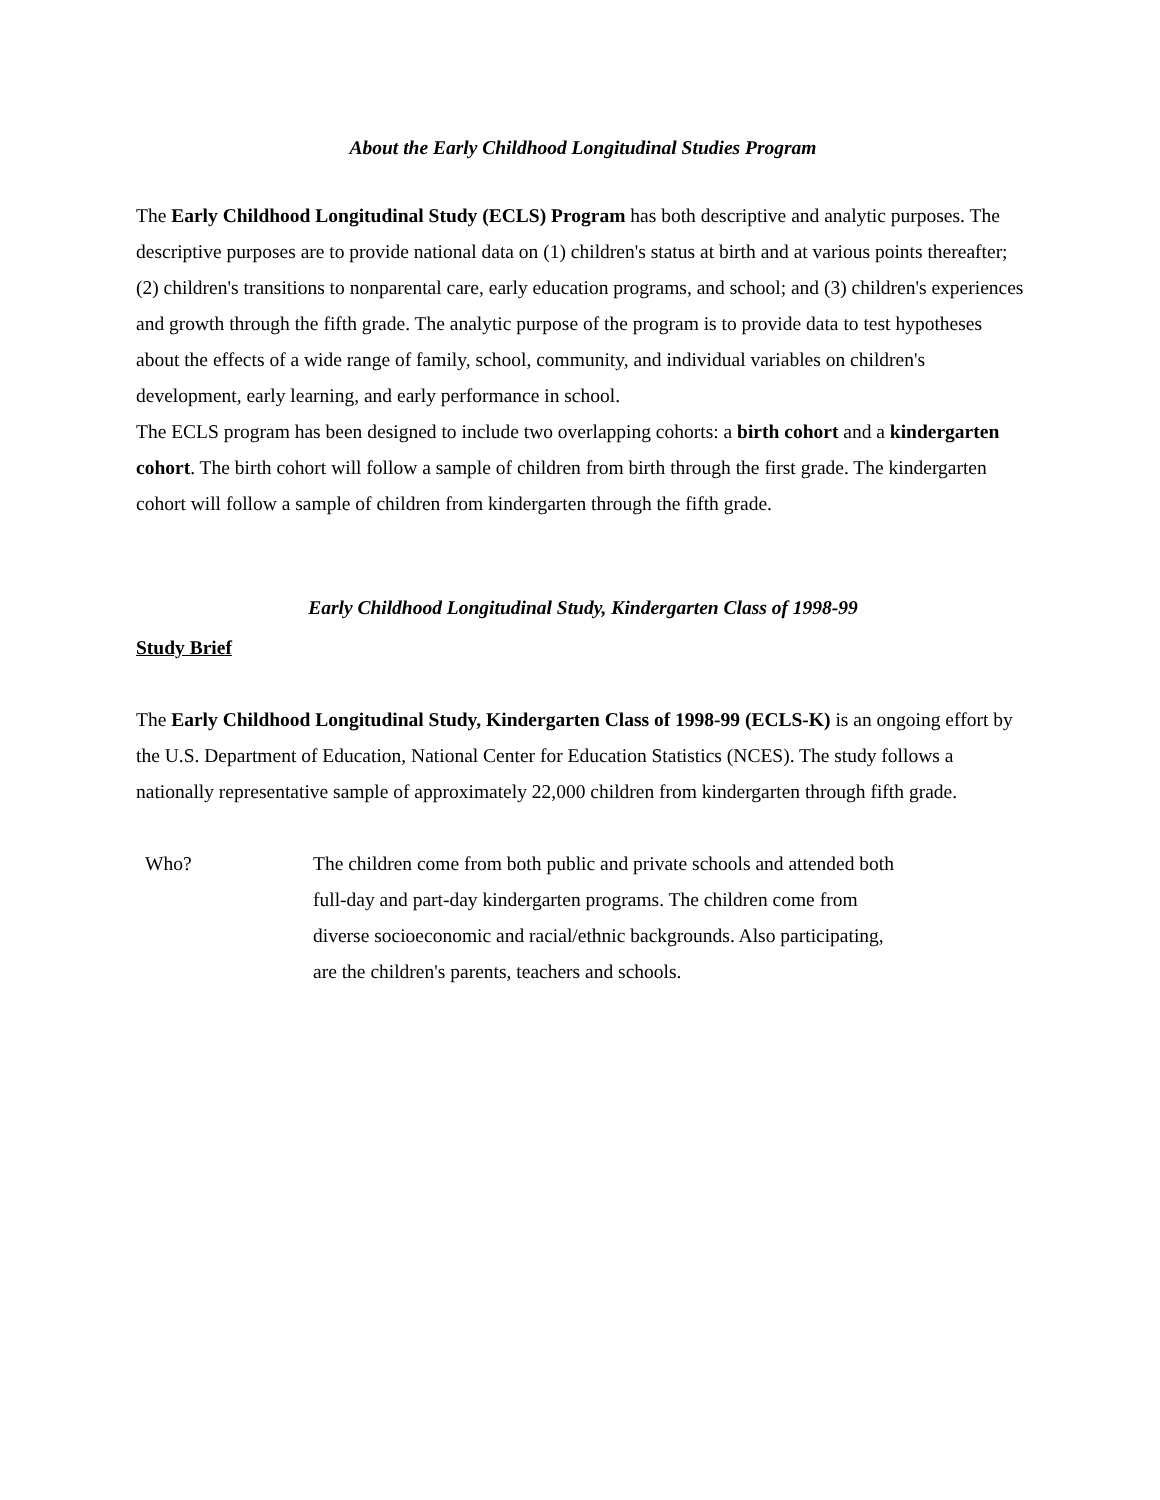About the Early Childhood Longitudinal Studies Program
The Early Childhood Longitudinal Study (ECLS) Program has both descriptive and analytic purposes. The descriptive purposes are to provide national data on (1) children's status at birth and at various points thereafter; (2) children's transitions to nonparental care, early education programs, and school; and (3) children's experiences and growth through the fifth grade. The analytic purpose of the program is to provide data to test hypotheses about the effects of a wide range of family, school, community, and individual variables on children's development, early learning, and early performance in school.
The ECLS program has been designed to include two overlapping cohorts: a birth cohort and a kindergarten cohort. The birth cohort will follow a sample of children from birth through the first grade. The kindergarten cohort will follow a sample of children from kindergarten through the fifth grade.
Early Childhood Longitudinal Study, Kindergarten Class of 1998-99
Study Brief
The Early Childhood Longitudinal Study, Kindergarten Class of 1998-99 (ECLS-K) is an ongoing effort by the U.S. Department of Education, National Center for Education Statistics (NCES). The study follows a nationally representative sample of approximately 22,000 children from kindergarten through fifth grade.
Who? The children come from both public and private schools and attended both full-day and part-day kindergarten programs. The children come from diverse socioeconomic and racial/ethnic backgrounds. Also participating, are the children's parents, teachers and schools.